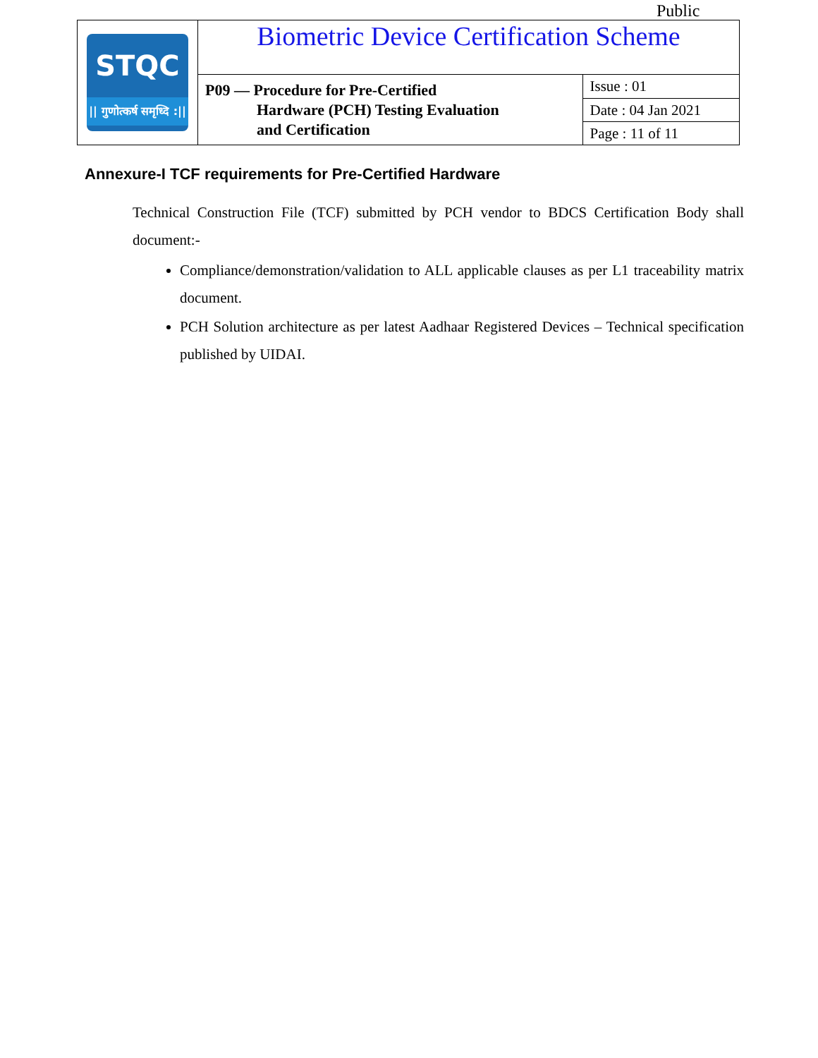Public
| STQC // गुणोत्कर्ष समृध्दि :// | Biometric Device Certification Scheme | |
| | P09 — Procedure for Pre-Certified Hardware (PCH) Testing Evaluation and Certification | Issue : 01 |
| | | Date : 04 Jan 2021 |
| | | Page : 11 of 11 |
Annexure-I TCF requirements for Pre-Certified Hardware
Technical Construction File (TCF) submitted by PCH vendor to BDCS Certification Body shall document:-
Compliance/demonstration/validation to ALL applicable clauses as per L1 traceability matrix document.
PCH Solution architecture as per latest Aadhaar Registered Devices – Technical specification published by UIDAI.